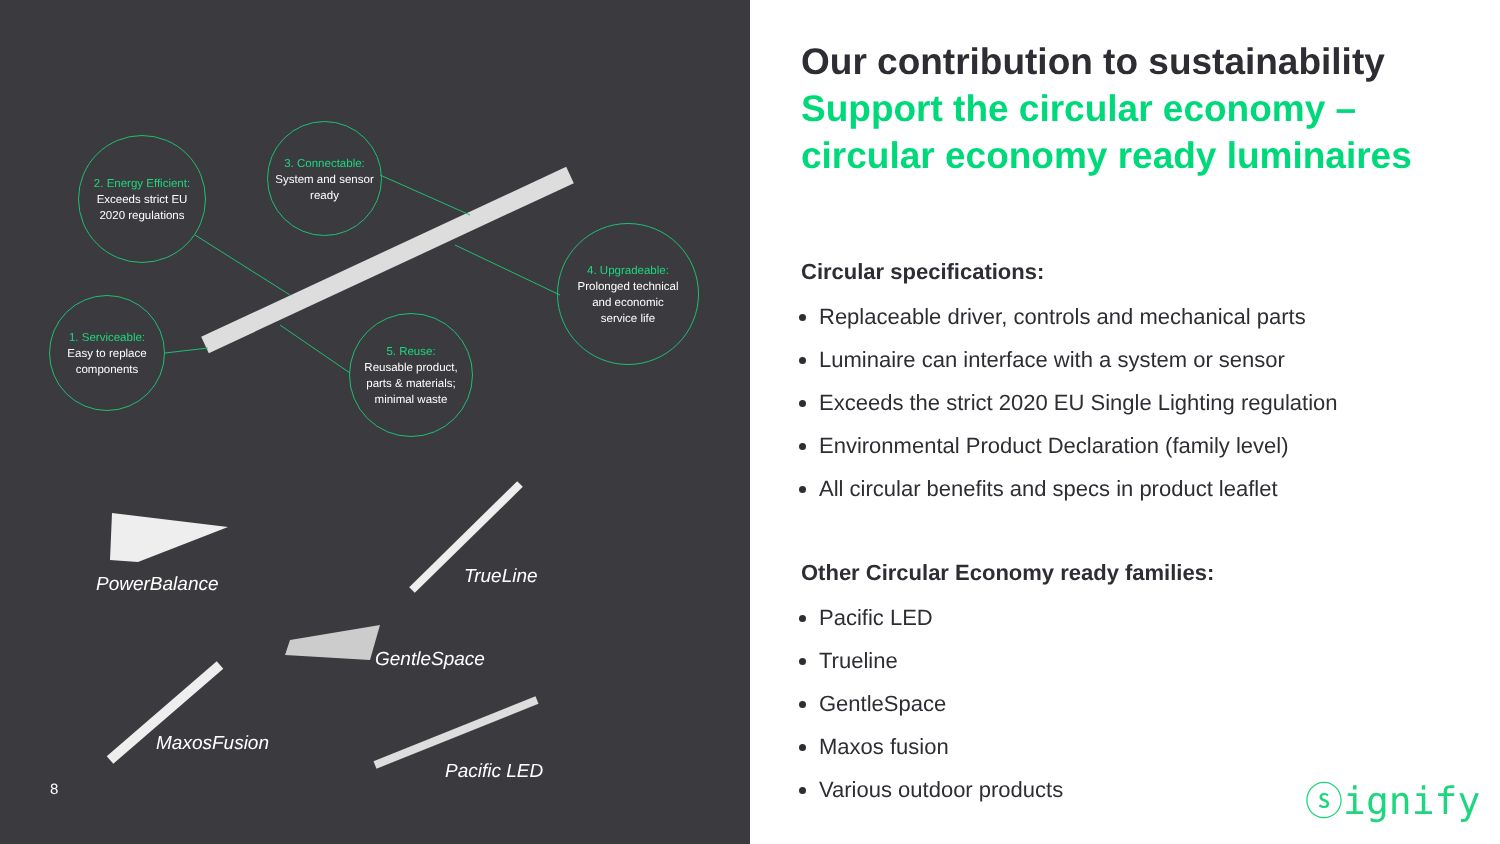2. Energy Efficient:
Exceeds strict EU
2020 regulations
3. Connectable:
System and sensor
ready
4. Upgradeable:
Prolonged technical
and economic
service life
1. Serviceable:
Easy to replace
components
5. Reuse:
Reusable product,
parts & materials;
minimal waste
PowerBalance TrueLine
GentleSpace
MaxosFusion
Pacific LED
8
Our contribution to sustainability
Support the circular economy –
circular economy ready luminaires
Circular specifications:
Replaceable driver, controls and mechanical parts
Luminaire can interface with a system or sensor
Exceeds the strict 2020 EU Single Lighting regulation
Environmental Product Declaration (family level)
All circular benefits and specs in product leaflet
Other Circular Economy ready families:
Pacific LED
Trueline
GentleSpace
Maxos fusion
Various outdoor products
ⓢignify